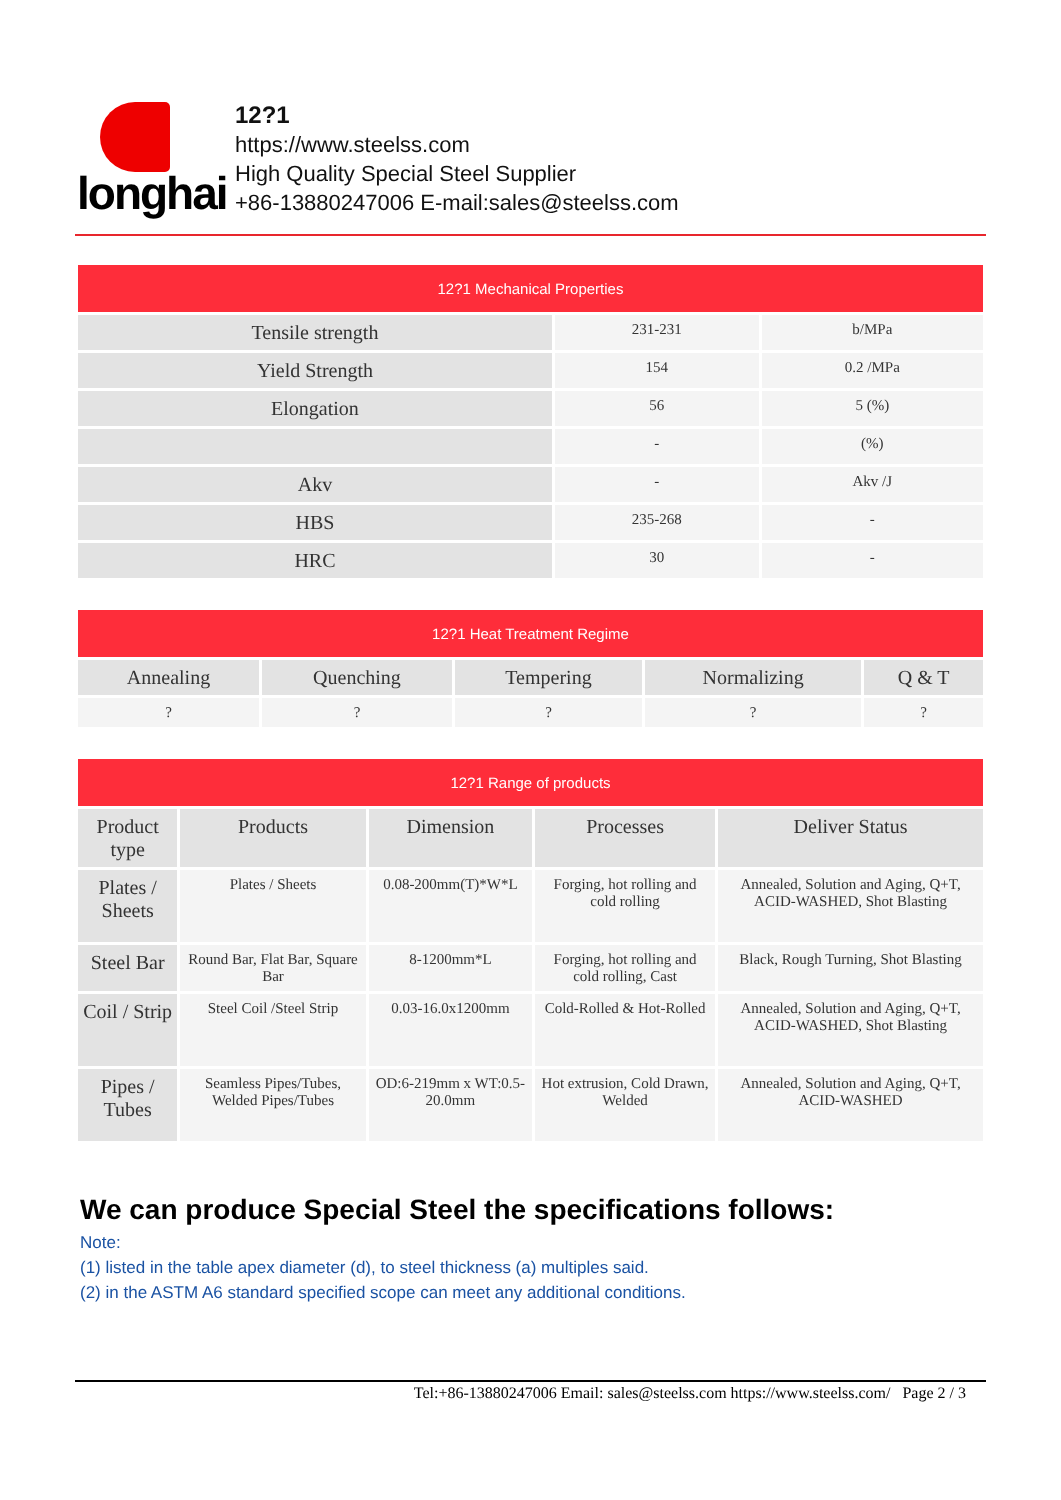longhai
12?1
https://www.steelss.com
High Quality Special Steel Supplier
+86-13880247006 E-mail:sales@steelss.com
| 12?1 Mechanical Properties | | |
| --- | --- | --- |
| Tensile strength | 231-231 | b/MPa |
| Yield Strength | 154 | 0.2 /MPa |
| Elongation | 56 | 5 (%) |
| | - | (%) |
| Akv | - | Akv /J |
| HBS | 235-268 | - |
| HRC | 30 | - |
| 12?1 Heat Treatment Regime | | | | |
| --- | --- | --- | --- | --- |
| Annealing | Quenching | Tempering | Normalizing | Q & T |
| ? | ? | ? | ? | ? |
| 12?1 Range of products | | | | |
| --- | --- | --- | --- | --- |
| Product type | Products | Dimension | Processes | Deliver Status |
| Plates / Sheets | Plates / Sheets | 0.08-200mm(T)*W*L | Forging, hot rolling and cold rolling | Annealed, Solution and Aging, Q+T, ACID-WASHED, Shot Blasting |
| Steel Bar | Round Bar, Flat Bar, Square Bar | 8-1200mm*L | Forging, hot rolling and cold rolling, Cast | Black, Rough Turning, Shot Blasting |
| Coil / Strip | Steel Coil /Steel Strip | 0.03-16.0x1200mm | Cold-Rolled & Hot-Rolled | Annealed, Solution and Aging, Q+T, ACID-WASHED, Shot Blasting |
| Pipes / Tubes | Seamless Pipes/Tubes, Welded Pipes/Tubes | OD:6-219mm x WT:0.5-20.0mm | Hot extrusion, Cold Drawn, Welded | Annealed, Solution and Aging, Q+T, ACID-WASHED |
We can produce Special Steel the specifications follows:
Note:
(1) listed in the table apex diameter (d), to steel thickness (a) multiples said.
(2) in the ASTM A6 standard specified scope can meet any additional conditions.
Tel:+86-13880247006 Email: sales@steelss.com https://www.steelss.com/ Page 2 / 3